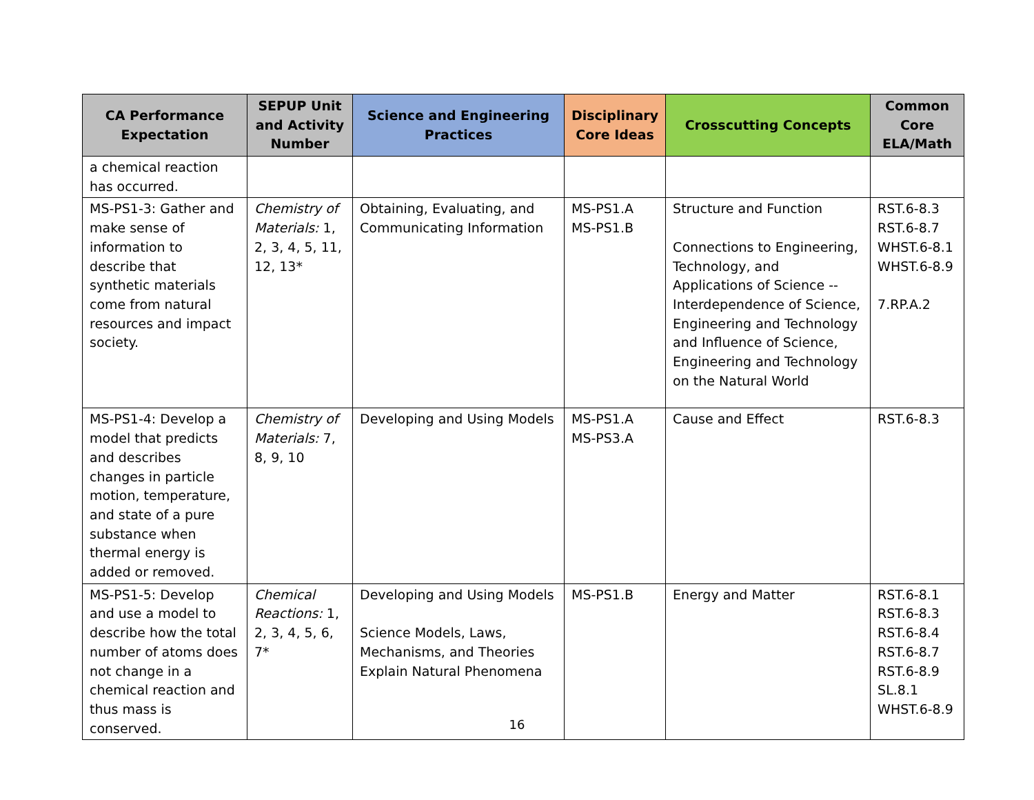| CA Performance Expectation | SEPUP Unit and Activity Number | Science and Engineering Practices | Disciplinary Core Ideas | Crosscutting Concepts | Common Core ELA/Math |
| --- | --- | --- | --- | --- | --- |
| a chemical reaction has occurred. | | | | | |
| MS-PS1-3: Gather and make sense of information to describe that synthetic materials come from natural resources and impact society. | Chemistry of Materials: 1, 2, 3, 4, 5, 11, 12, 13* | Obtaining, Evaluating, and Communicating Information | MS-PS1.A MS-PS1.B | Structure and Function Connections to Engineering, Technology, and Applications of Science -- Interdependence of Science, Engineering and Technology and Influence of Science, Engineering and Technology on the Natural World | RST.6-8.3 RST.6-8.7 WHST.6-8.1 WHST.6-8.9 7.RP.A.2 |
| MS-PS1-4: Develop a model that predicts and describes changes in particle motion, temperature, and state of a pure substance when thermal energy is added or removed. | Chemistry of Materials: 7, 8, 9, 10 | Developing and Using Models | MS-PS1.A MS-PS3.A | Cause and Effect | RST.6-8.3 |
| MS-PS1-5: Develop and use a model to describe how the total number of atoms does not change in a chemical reaction and thus mass is conserved. | Chemical Reactions: 1, 2, 3, 4, 5, 6, 7* | Developing and Using Models Science Models, Laws, Mechanisms, and Theories Explain Natural Phenomena | MS-PS1.B | Energy and Matter | RST.6-8.1 RST.6-8.3 RST.6-8.4 RST.6-8.7 RST.6-8.9 SL.8.1 WHST.6-8.9 |
16